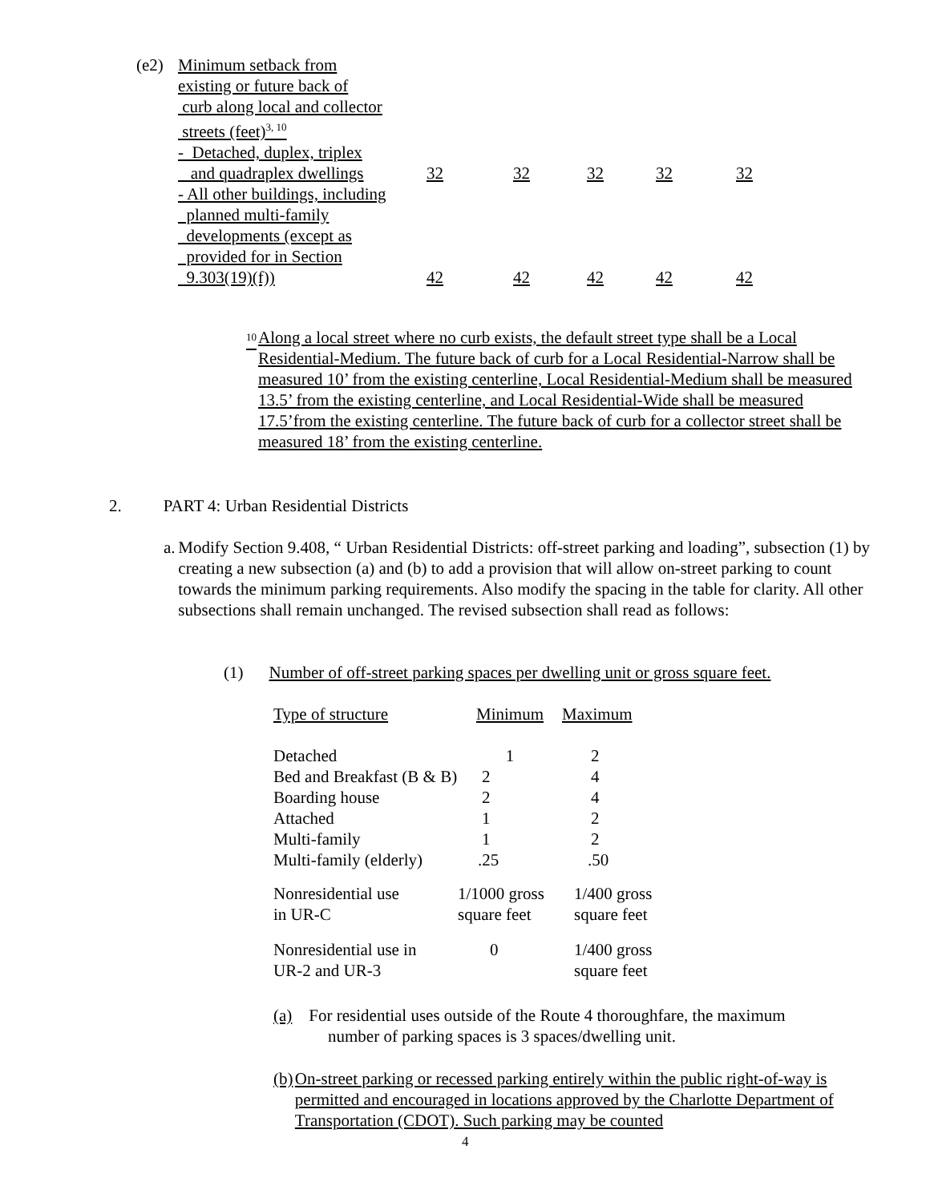| (e2) | Minimum setback from existing or future back of curb along local and collector streets (feet)<sup>3, 10</sup> - Detached, duplex, triplex and quadraplex dwellings | 32 | 32 | 32 | 32 | 32 |
| | - All other buildings, including planned multi-family developments (except as provided for in Section 9.303(19)(f)) | 42 | 42 | 42 | 42 | 42 |
<sup>10</sup>
Along a local street where no curb exists, the default street type shall be a Local Residential-Medium. The future back of curb for a Local Residential-Narrow shall be measured 10’ from the existing centerline, Local Residential-Medium shall be measured 13.5’ from the existing centerline, and Local Residential-Wide shall be measured 17.5’from the existing centerline. The future back of curb for a collector street shall be measured 18’ from the existing centerline.
2. PART 4: Urban Residential Districts
a. Modify Section 9.408, “ Urban Residential Districts: off-street parking and loading”, subsection (1) by creating a new subsection (a) and (b) to add a provision that will allow on-street parking to count towards the minimum parking requirements. Also modify the spacing in the table for clarity. All other subsections shall remain unchanged. The revised subsection shall read as follows:
(1) Number of off-street parking spaces per dwelling unit or gross square feet.
| Type of structure | Minimum | Maximum |
| Detached | 1 | 2 |
| Bed and Breakfast (B & B) | 2 | 4 |
| Boarding house | 2 | 4 |
| Attached | 1 | 2 |
| Multi-family | 1 | 2 |
| Multi-family (elderly) | .25 | .50 |
| Nonresidential use in UR-C | 1/1000 gross square feet | 1/400 gross square feet |
| Nonresidential use in UR-2 and UR-3 | 0 | 1/400 gross square feet |
(a) For residential uses outside of the Route 4 thoroughfare, the maximum
number of parking spaces is 3 spaces/dwelling unit.
(b) On-street parking or recessed parking entirely within the public right-of-way is permitted and encouraged in locations approved by the Charlotte Department of Transportation (CDOT). Such parking may be counted
4